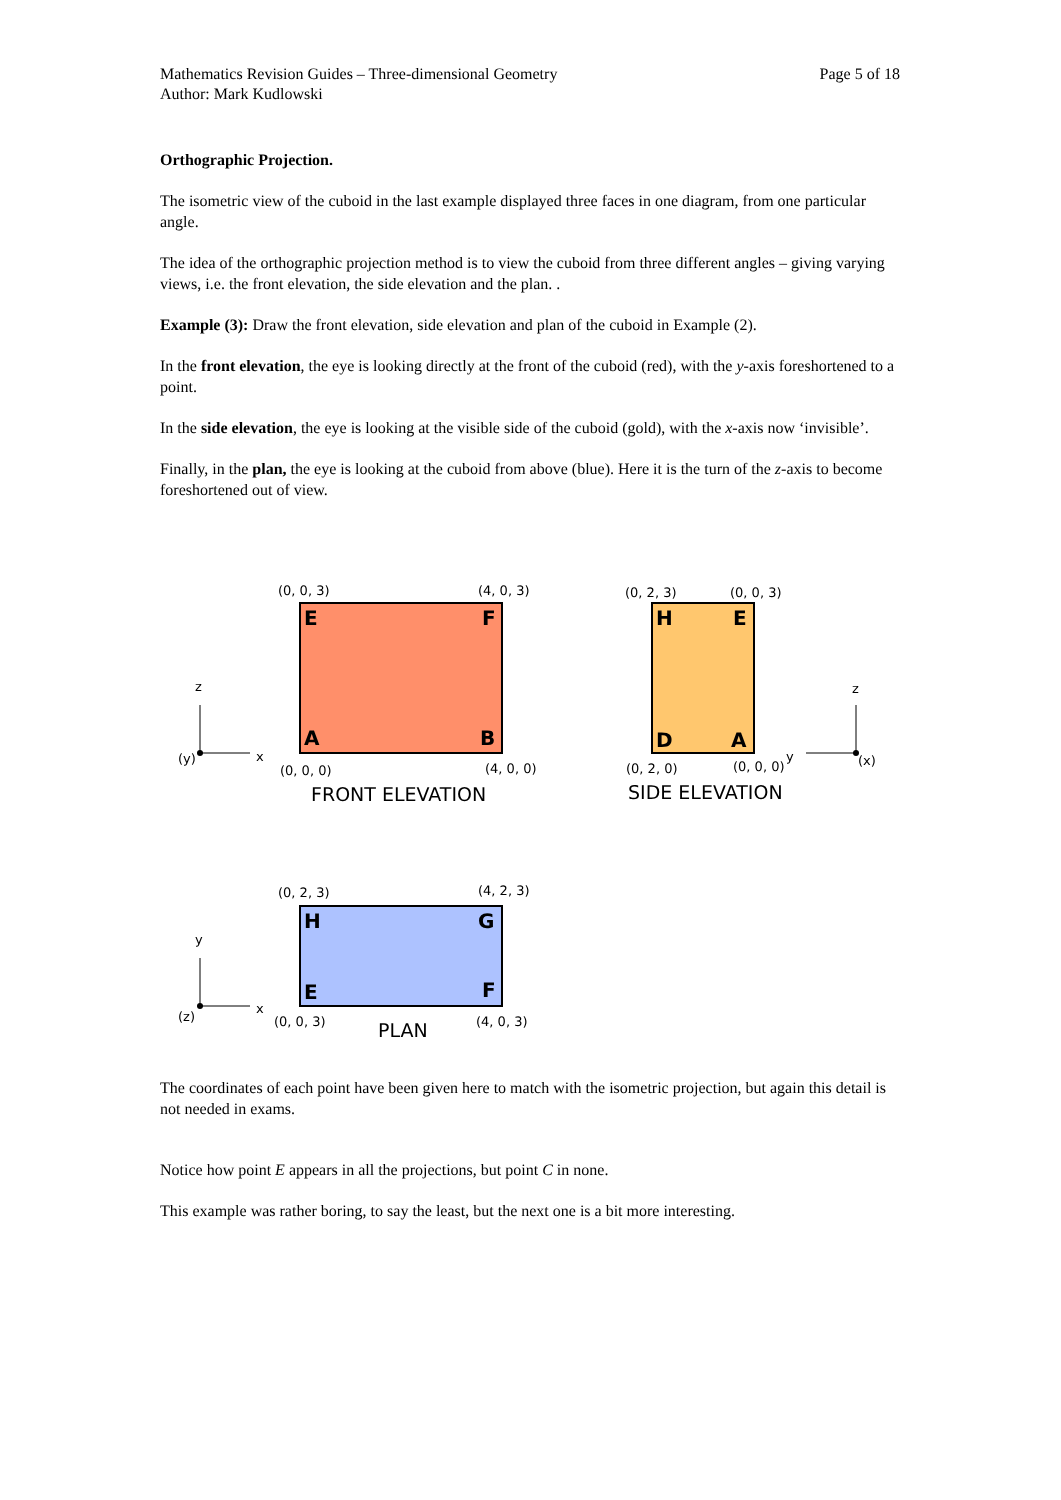Mathematics Revision Guides – Three-dimensional Geometry
Author: Mark Kudlowski
Page 5 of 18
Orthographic Projection.
The isometric view of the cuboid in the last example displayed three faces in one diagram, from one particular angle.
The idea of the orthographic projection method is to view the cuboid from three different angles – giving varying views, i.e. the front elevation, the side elevation and the plan. .
Example (3): Draw the front elevation, side elevation and plan of the cuboid in Example (2).
In the front elevation, the eye is looking directly at the front of the cuboid (red), with the y-axis foreshortened to a point.
In the side elevation, the eye is looking at the visible side of the cuboid (gold), with the x-axis now ‘invisible’.
Finally, in the plan, the eye is looking at the cuboid from above (blue). Here it is the turn of the z-axis to become foreshortened out of view.
(0, 0, 3)
(4, 0, 3)
(0, 0, 0)
(4, 0, 0)
E
F
A
B
FRONT ELEVATION
z
x
(y)
(0, 2, 3)
(0, 0, 3)
(0, 2, 0)
(0, 0, 0)
H
E
D
A
SIDE ELEVATION
z
y
(x)
(0, 2, 3)
(4, 2, 3)
(0, 0, 3)
(4, 0, 3)
H
G
E
F
PLAN
y
x
(z)
The coordinates of each point have been given here to match with the isometric projection, but again this detail is not needed in exams.
Notice how point E appears in all the projections, but point C in none.
This example was rather boring, to say the least, but the next one is a bit more interesting.